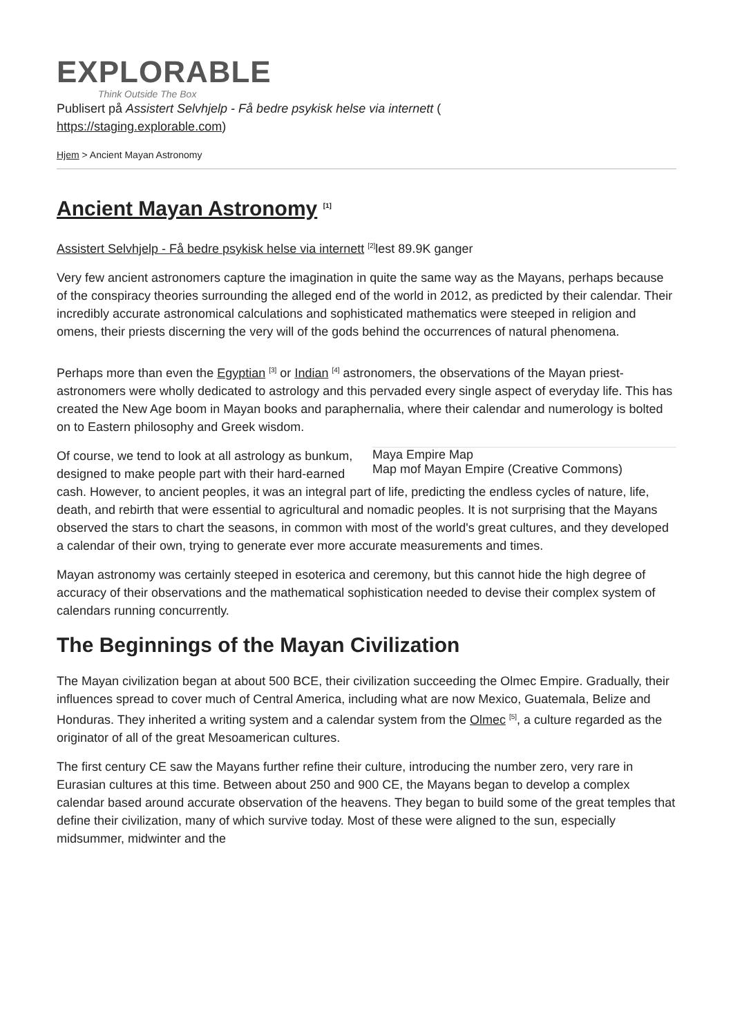EXPLORABLE
Think Outside The Box
Publisert på Assistert Selvhjelp - Få bedre psykisk helse via internett (
https://staging.explorable.com)
Hjem > Ancient Mayan Astronomy
Ancient Mayan Astronomy <sup>[1]</sup>
Assistert Selvhjelp - Få bedre psykisk helse via internett <sup>[2]</sup>lest 89.9K ganger
Very few ancient astronomers capture the imagination in quite the same way as the Mayans, perhaps because of the conspiracy theories surrounding the alleged end of the world in 2012, as predicted by their calendar. Their incredibly accurate astronomical calculations and sophisticated mathematics were steeped in religion and omens, their priests discerning the very will of the gods behind the occurrences of natural phenomena.
Perhaps more than even the Egyptian <sup>[3]</sup> or Indian <sup>[4]</sup> astronomers, the observations of the Mayan priest-astronomers were wholly dedicated to astrology and this pervaded every single aspect of everyday life. This has created the New Age boom in Mayan books and paraphernalia, where their calendar and numerology is bolted on to Eastern philosophy and Greek wisdom.
Maya Empire Map
Map mof Mayan Empire (Creative Commons)
Of course, we tend to look at all astrology as bunkum, designed to make people part with their hard-earned cash. However, to ancient peoples, it was an integral part of life, predicting the endless cycles of nature, life, death, and rebirth that were essential to agricultural and nomadic peoples. It is not surprising that the Mayans observed the stars to chart the seasons, in common with most of the world's great cultures, and they developed a calendar of their own, trying to generate ever more accurate measurements and times.
Mayan astronomy was certainly steeped in esoterica and ceremony, but this cannot hide the high degree of accuracy of their observations and the mathematical sophistication needed to devise their complex system of calendars running concurrently.
The Beginnings of the Mayan Civilization
The Mayan civilization began at about 500 BCE, their civilization succeeding the Olmec Empire. Gradually, their influences spread to cover much of Central America, including what are now Mexico, Guatemala, Belize and Honduras. They inherited a writing system and a calendar system from the Olmec <sup>[5]</sup>, a culture regarded as the originator of all of the great Mesoamerican cultures.
The first century CE saw the Mayans further refine their culture, introducing the number zero, very rare in Eurasian cultures at this time. Between about 250 and 900 CE, the Mayans began to develop a complex calendar based around accurate observation of the heavens. They began to build some of the great temples that define their civilization, many of which survive today. Most of these were aligned to the sun, especially midsummer, midwinter and the